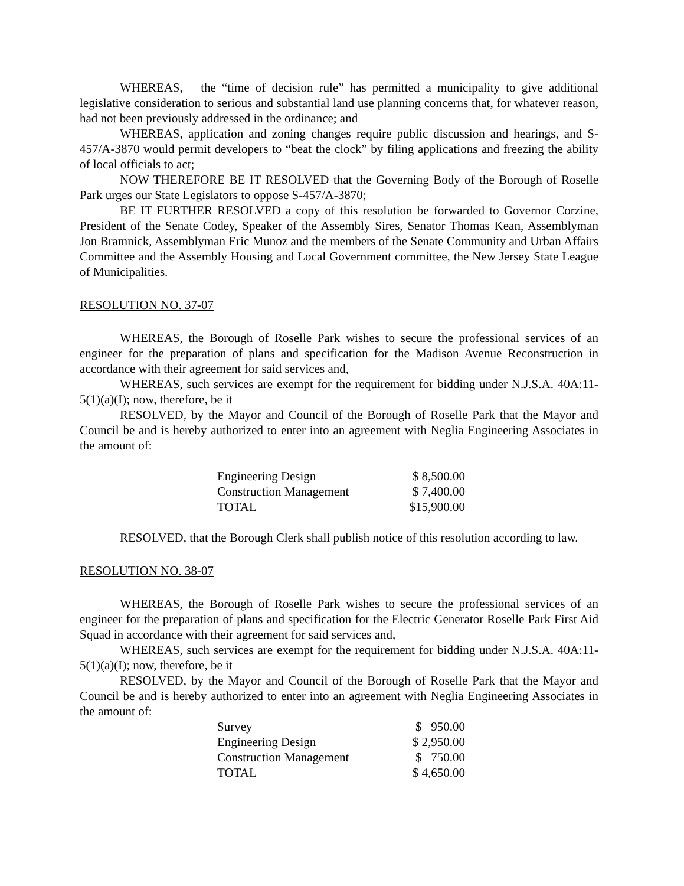WHEREAS, the “time of decision rule” has permitted a municipality to give additional legislative consideration to serious and substantial land use planning concerns that, for whatever reason, had not been previously addressed in the ordinance; and
WHEREAS, application and zoning changes require public discussion and hearings, and S-457/A-3870 would permit developers to “beat the clock” by filing applications and freezing the ability of local officials to act;
NOW THEREFORE BE IT RESOLVED that the Governing Body of the Borough of Roselle Park urges our State Legislators to oppose S-457/A-3870;
BE IT FURTHER RESOLVED a copy of this resolution be forwarded to Governor Corzine, President of the Senate Codey, Speaker of the Assembly Sires, Senator Thomas Kean, Assemblyman Jon Bramnick, Assemblyman Eric Munoz and the members of the Senate Community and Urban Affairs Committee and the Assembly Housing and Local Government committee, the New Jersey State League of Municipalities.
RESOLUTION NO. 37-07
WHEREAS, the Borough of Roselle Park wishes to secure the professional services of an engineer for the preparation of plans and specification for the Madison Avenue Reconstruction in accordance with their agreement for said services and,
WHEREAS, such services are exempt for the requirement for bidding under N.J.S.A. 40A:11-5(1)(a)(I); now, therefore, be it
RESOLVED, by the Mayor and Council of the Borough of Roselle Park that the Mayor and Council be and is hereby authorized to enter into an agreement with Neglia Engineering Associates in the amount of:
| Engineering Design | $ 8,500.00 |
| Construction Management | $ 7,400.00 |
| TOTAL | $15,900.00 |
RESOLVED, that the Borough Clerk shall publish notice of this resolution according to law.
RESOLUTION NO. 38-07
WHEREAS, the Borough of Roselle Park wishes to secure the professional services of an engineer for the preparation of plans and specification for the Electric Generator Roselle Park First Aid Squad in accordance with their agreement for said services and,
WHEREAS, such services are exempt for the requirement for bidding under N.J.S.A. 40A:11-5(1)(a)(I); now, therefore, be it
RESOLVED, by the Mayor and Council of the Borough of Roselle Park that the Mayor and Council be and is hereby authorized to enter into an agreement with Neglia Engineering Associates in the amount of:
| Survey | $ 950.00 |
| Engineering Design | $ 2,950.00 |
| Construction Management | $ 750.00 |
| TOTAL | $ 4,650.00 |